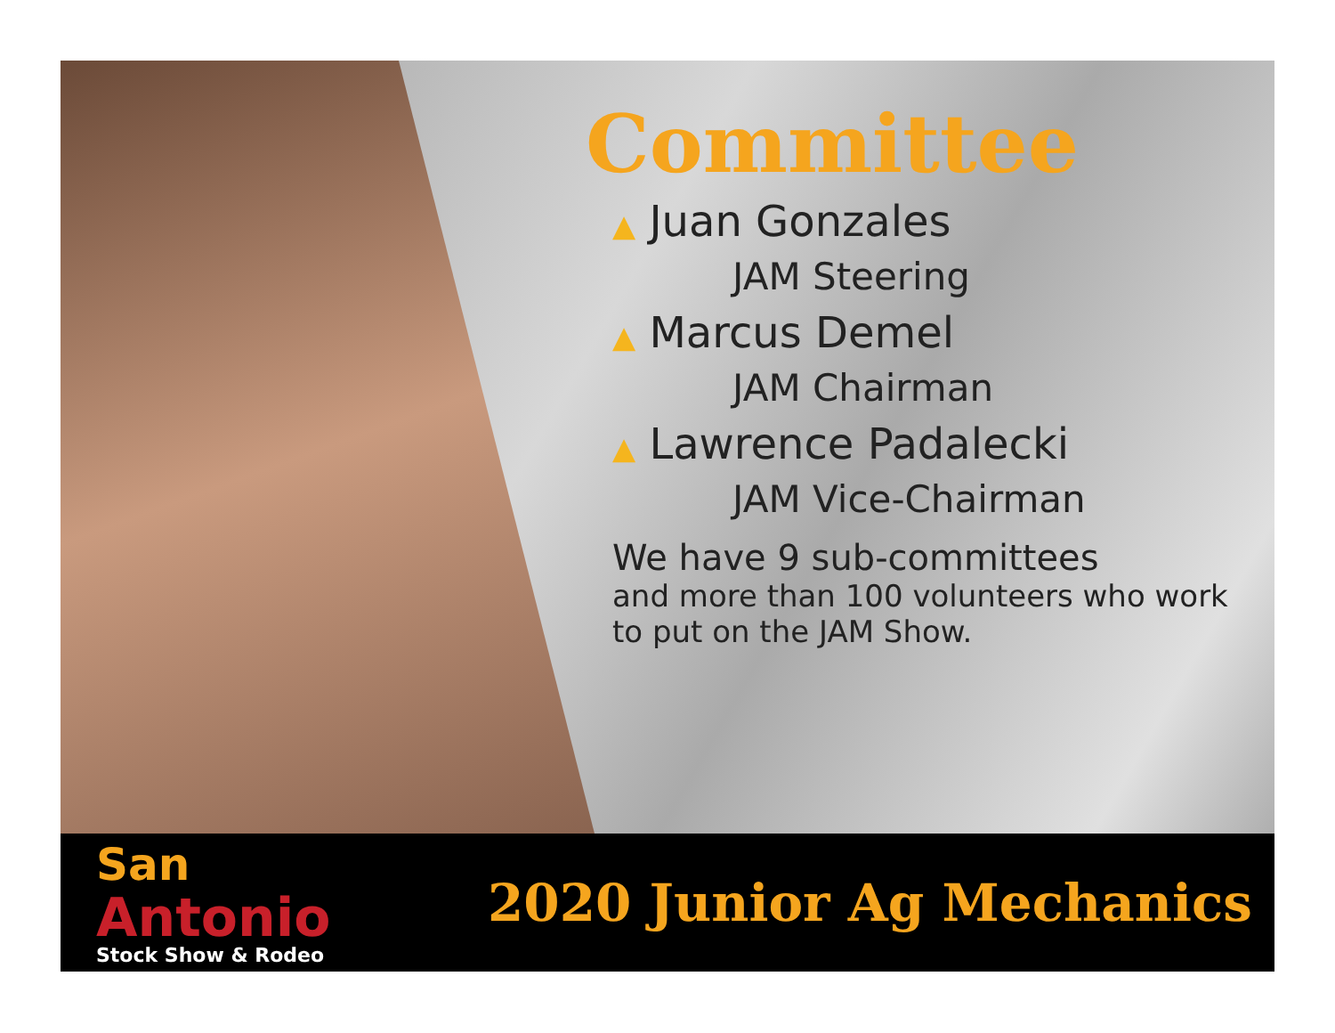Committee
▲ Juan Gonzales
JAM Steering
▲ Marcus Demel
JAM Chairman
▲ Lawrence Padalecki
JAM Vice-Chairman
We have 9 sub-committees
and more than 100 volunteers who work to put on the JAM Show.
San
Antonio
Stock Show & Rodeo
2020 Junior Ag Mechanics